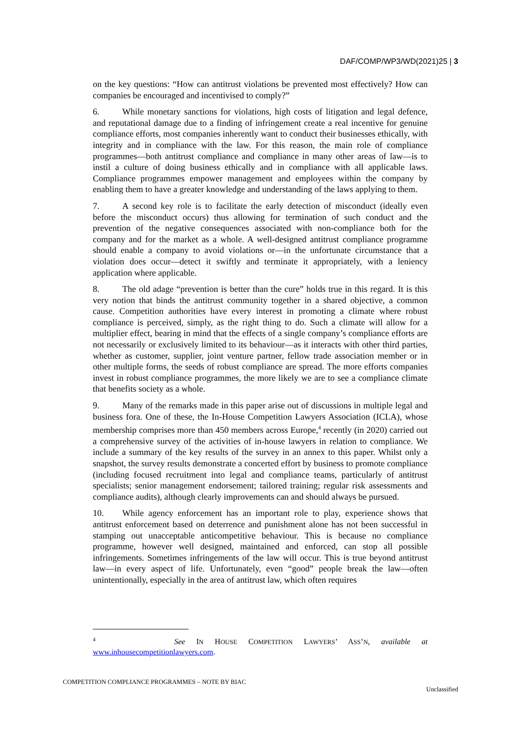DAF/COMP/WP3/WD(2021)25 | 3
on the key questions: “How can antitrust violations be prevented most effectively? How can companies be encouraged and incentivised to comply?”
6. While monetary sanctions for violations, high costs of litigation and legal defence, and reputational damage due to a finding of infringement create a real incentive for genuine compliance efforts, most companies inherently want to conduct their businesses ethically, with integrity and in compliance with the law. For this reason, the main role of compliance programmes—both antitrust compliance and compliance in many other areas of law—is to instil a culture of doing business ethically and in compliance with all applicable laws. Compliance programmes empower management and employees within the company by enabling them to have a greater knowledge and understanding of the laws applying to them.
7. A second key role is to facilitate the early detection of misconduct (ideally even before the misconduct occurs) thus allowing for termination of such conduct and the prevention of the negative consequences associated with non-compliance both for the company and for the market as a whole. A well-designed antitrust compliance programme should enable a company to avoid violations or—in the unfortunate circumstance that a violation does occur—detect it swiftly and terminate it appropriately, with a leniency application where applicable.
8. The old adage “prevention is better than the cure” holds true in this regard. It is this very notion that binds the antitrust community together in a shared objective, a common cause. Competition authorities have every interest in promoting a climate where robust compliance is perceived, simply, as the right thing to do. Such a climate will allow for a multiplier effect, bearing in mind that the effects of a single company’s compliance efforts are not necessarily or exclusively limited to its behaviour—as it interacts with other third parties, whether as customer, supplier, joint venture partner, fellow trade association member or in other multiple forms, the seeds of robust compliance are spread. The more efforts companies invest in robust compliance programmes, the more likely we are to see a compliance climate that benefits society as a whole.
9. Many of the remarks made in this paper arise out of discussions in multiple legal and business fora. One of these, the In-House Competition Lawyers Association (ICLA), whose membership comprises more than 450 members across Europe,<sup>4</sup> recently (in 2020) carried out a comprehensive survey of the activities of in-house lawyers in relation to compliance. We include a summary of the key results of the survey in an annex to this paper. Whilst only a snapshot, the survey results demonstrate a concerted effort by business to promote compliance (including focused recruitment into legal and compliance teams, particularly of antitrust specialists; senior management endorsement; tailored training; regular risk assessments and compliance audits), although clearly improvements can and should always be pursued.
10. While agency enforcement has an important role to play, experience shows that antitrust enforcement based on deterrence and punishment alone has not been successful in stamping out unacceptable anticompetitive behaviour. This is because no compliance programme, however well designed, maintained and enforced, can stop all possible infringements. Sometimes infringements of the law will occur. This is true beyond antitrust law—in every aspect of life. Unfortunately, even “good” people break the law—often unintentionally, especially in the area of antitrust law, which often requires
<sup>4</sup> See IN HOUSE COMPETITION LAWYERS’ ASS’N, available at
www.inhousecompetitionlawyers.com.
COMPETITION COMPLIANCE PROGRAMMES – NOTE BY BIAC
Unclassified